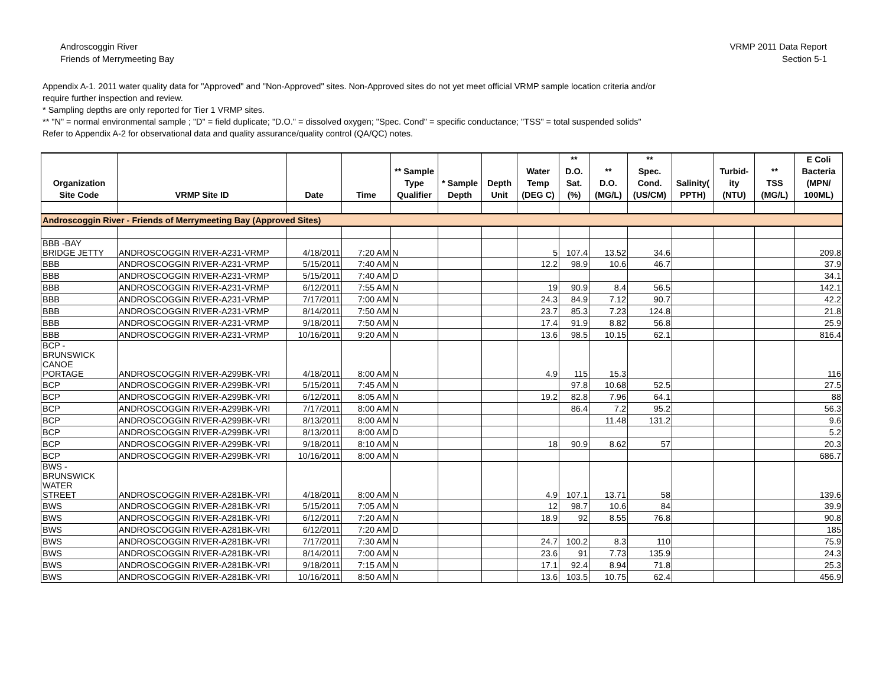Androscoggin River
Friends of Merrymeeting Bay
VRMP 2011 Data Report
Section 5-1
Appendix A-1. 2011 water quality data for "Approved" and "Non-Approved" sites. Non-Approved sites do not yet meet official VRMP sample location criteria and/or
require further inspection and review.
* Sampling depths are only reported for Tier 1 VRMP sites.
** "N" = normal environmental sample ; "D" = field duplicate; "D.O." = dissolved oxygen; "Spec. Cond" = specific conductance; "TSS" = total suspended solids"
Refer to Appendix A-2 for observational data and quality assurance/quality control (QA/QC) notes.
| Organization Site Code | VRMP Site ID | Date | Time | ** Sample Type Qualifier | * Sample Depth | Depth Unit | Water Temp (DEG C) | ** D.O. Sat. (%) | ** D.O. (MG/L) | ** Spec. Cond. (US/CM) | Salinity( PPTH) | Turbid- ity (NTU) | ** TSS (MG/L) | E Coli Bacteria (MPN/ 100ML) |
| --- | --- | --- | --- | --- | --- | --- | --- | --- | --- | --- | --- | --- | --- | --- |
| Androscoggin River - Friends of Merrymeeting Bay (Approved Sites) | | | | | | | | | | | | | | |
| BBB -BAY BRIDGE JETTY | ANDROSCOGGIN RIVER-A231-VRMP | 4/18/2011 | 7:20 AM | N | | | 5 | 107.4 | 13.52 | 34.6 | | | | 209.8 |
| BBB | ANDROSCOGGIN RIVER-A231-VRMP | 5/15/2011 | 7:40 AM | N | | | 12.2 | 98.9 | 10.6 | 46.7 | | | | 37.9 |
| BBB | ANDROSCOGGIN RIVER-A231-VRMP | 5/15/2011 | 7:40 AM | D | | | | | | | | | | 34.1 |
| BBB | ANDROSCOGGIN RIVER-A231-VRMP | 6/12/2011 | 7:55 AM | N | | | 19 | 90.9 | 8.4 | 56.5 | | | | 142.1 |
| BBB | ANDROSCOGGIN RIVER-A231-VRMP | 7/17/2011 | 7:00 AM | N | | | 24.3 | 84.9 | 7.12 | 90.7 | | | | 42.2 |
| BBB | ANDROSCOGGIN RIVER-A231-VRMP | 8/14/2011 | 7:50 AM | N | | | 23.7 | 85.3 | 7.23 | 124.8 | | | | 21.8 |
| BBB | ANDROSCOGGIN RIVER-A231-VRMP | 9/18/2011 | 7:50 AM | N | | | 17.4 | 91.9 | 8.82 | 56.8 | | | | 25.9 |
| BBB | ANDROSCOGGIN RIVER-A231-VRMP | 10/16/2011 | 9:20 AM | N | | | 13.6 | 98.5 | 10.15 | 62.1 | | | | 816.4 |
| BCP - BRUNSWICK CANOE PORTAGE | ANDROSCOGGIN RIVER-A299BK-VRI | 4/18/2011 | 8:00 AM | N | | | 4.9 | 115 | 15.3 | | | | | 116 |
| BCP | ANDROSCOGGIN RIVER-A299BK-VRI | 5/15/2011 | 7:45 AM | N | | | | 97.8 | 10.68 | 52.5 | | | | 27.5 |
| BCP | ANDROSCOGGIN RIVER-A299BK-VRI | 6/12/2011 | 8:05 AM | N | | | 19.2 | 82.8 | 7.96 | 64.1 | | | | 88 |
| BCP | ANDROSCOGGIN RIVER-A299BK-VRI | 7/17/2011 | 8:00 AM | N | | | | 86.4 | 7.2 | 95.2 | | | | 56.3 |
| BCP | ANDROSCOGGIN RIVER-A299BK-VRI | 8/13/2011 | 8:00 AM | N | | | | | 11.48 | 131.2 | | | | 9.6 |
| BCP | ANDROSCOGGIN RIVER-A299BK-VRI | 8/13/2011 | 8:00 AM | D | | | | | | | | | | 5.2 |
| BCP | ANDROSCOGGIN RIVER-A299BK-VRI | 9/18/2011 | 8:10 AM | N | | | 18 | 90.9 | 8.62 | 57 | | | | 20.3 |
| BCP | ANDROSCOGGIN RIVER-A299BK-VRI | 10/16/2011 | 8:00 AM | N | | | | | | | | | | 686.7 |
| BWS - BRUNSWICK WATER STREET | ANDROSCOGGIN RIVER-A281BK-VRI | 4/18/2011 | 8:00 AM | N | | | 4.9 | 107.1 | 13.71 | 58 | | | | 139.6 |
| BWS | ANDROSCOGGIN RIVER-A281BK-VRI | 5/15/2011 | 7:05 AM | N | | | 12 | 98.7 | 10.6 | 84 | | | | 39.9 |
| BWS | ANDROSCOGGIN RIVER-A281BK-VRI | 6/12/2011 | 7:20 AM | N | | | 18.9 | 92 | 8.55 | 76.8 | | | | 90.8 |
| BWS | ANDROSCOGGIN RIVER-A281BK-VRI | 6/12/2011 | 7:20 AM | D | | | | | | | | | | 185 |
| BWS | ANDROSCOGGIN RIVER-A281BK-VRI | 7/17/2011 | 7:30 AM | N | | | 24.7 | 100.2 | 8.3 | 110 | | | | 75.9 |
| BWS | ANDROSCOGGIN RIVER-A281BK-VRI | 8/14/2011 | 7:00 AM | N | | | 23.6 | 91 | 7.73 | 135.9 | | | | 24.3 |
| BWS | ANDROSCOGGIN RIVER-A281BK-VRI | 9/18/2011 | 7:15 AM | N | | | 17.1 | 92.4 | 8.94 | 71.8 | | | | 25.3 |
| BWS | ANDROSCOGGIN RIVER-A281BK-VRI | 10/16/2011 | 8:50 AM | N | | | 13.6 | 103.5 | 10.75 | 62.4 | | | | 456.9 |